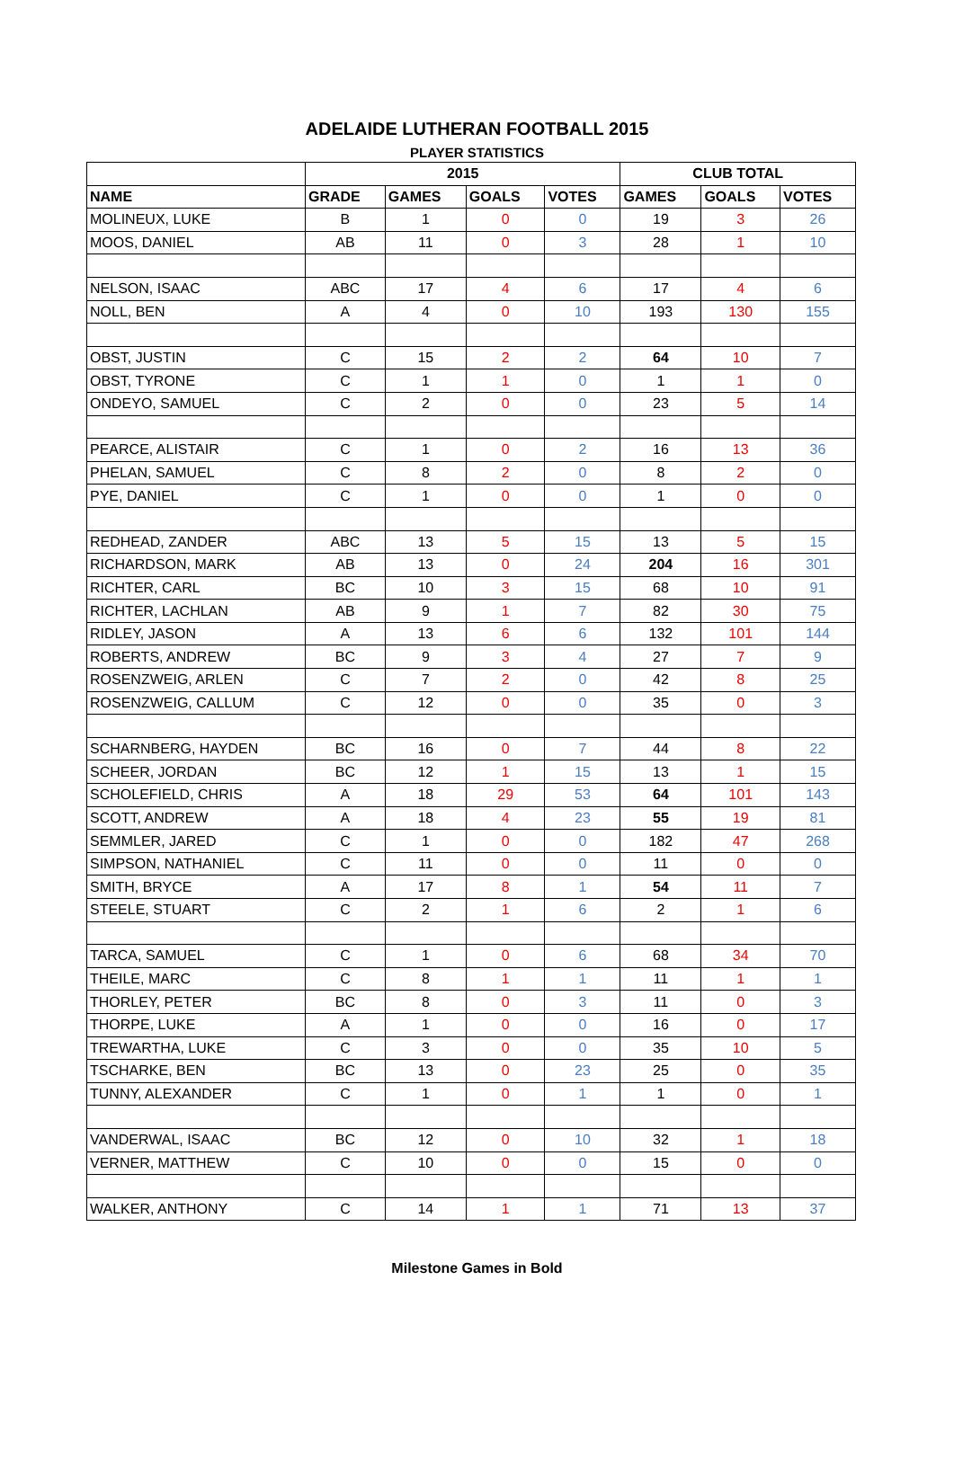ADELAIDE LUTHERAN FOOTBALL 2015
PLAYER STATISTICS
| | 2015 | | | | CLUB TOTAL | | |
| --- | --- | --- | --- | --- | --- | --- | --- |
| NAME | GRADE | GAMES | GOALS | VOTES | GAMES | GOALS | VOTES |
| MOLINEUX, LUKE | B | 1 | 0 | 0 | 19 | 3 | 26 |
| MOOS, DANIEL | AB | 11 | 0 | 3 | 28 | 1 | 10 |
| NELSON, ISAAC | ABC | 17 | 4 | 6 | 17 | 4 | 6 |
| NOLL, BEN | A | 4 | 0 | 10 | 193 | 130 | 155 |
| OBST, JUSTIN | C | 15 | 2 | 2 | 64 | 10 | 7 |
| OBST, TYRONE | C | 1 | 1 | 0 | 1 | 1 | 0 |
| ONDEYO, SAMUEL | C | 2 | 0 | 0 | 23 | 5 | 14 |
| PEARCE, ALISTAIR | C | 1 | 0 | 2 | 16 | 13 | 36 |
| PHELAN, SAMUEL | C | 8 | 2 | 0 | 8 | 2 | 0 |
| PYE, DANIEL | C | 1 | 0 | 0 | 1 | 0 | 0 |
| REDHEAD, ZANDER | ABC | 13 | 5 | 15 | 13 | 5 | 15 |
| RICHARDSON, MARK | AB | 13 | 0 | 24 | 204 | 16 | 301 |
| RICHTER, CARL | BC | 10 | 3 | 15 | 68 | 10 | 91 |
| RICHTER, LACHLAN | AB | 9 | 1 | 7 | 82 | 30 | 75 |
| RIDLEY, JASON | A | 13 | 6 | 6 | 132 | 101 | 144 |
| ROBERTS, ANDREW | BC | 9 | 3 | 4 | 27 | 7 | 9 |
| ROSENZWEIG, ARLEN | C | 7 | 2 | 0 | 42 | 8 | 25 |
| ROSENZWEIG, CALLUM | C | 12 | 0 | 0 | 35 | 0 | 3 |
| SCHARNBERG, HAYDEN | BC | 16 | 0 | 7 | 44 | 8 | 22 |
| SCHEER, JORDAN | BC | 12 | 1 | 15 | 13 | 1 | 15 |
| SCHOLEFIELD, CHRIS | A | 18 | 29 | 53 | 64 | 101 | 143 |
| SCOTT, ANDREW | A | 18 | 4 | 23 | 55 | 19 | 81 |
| SEMMLER, JARED | C | 1 | 0 | 0 | 182 | 47 | 268 |
| SIMPSON, NATHANIEL | C | 11 | 0 | 0 | 11 | 0 | 0 |
| SMITH, BRYCE | A | 17 | 8 | 1 | 54 | 11 | 7 |
| STEELE, STUART | C | 2 | 1 | 6 | 2 | 1 | 6 |
| TARCA, SAMUEL | C | 1 | 0 | 6 | 68 | 34 | 70 |
| THEILE, MARC | C | 8 | 1 | 1 | 11 | 1 | 1 |
| THORLEY, PETER | BC | 8 | 0 | 3 | 11 | 0 | 3 |
| THORPE, LUKE | A | 1 | 0 | 0 | 16 | 0 | 17 |
| TREWARTHA, LUKE | C | 3 | 0 | 0 | 35 | 10 | 5 |
| TSCHARKE, BEN | BC | 13 | 0 | 23 | 25 | 0 | 35 |
| TUNNY, ALEXANDER | C | 1 | 0 | 1 | 1 | 0 | 1 |
| VANDERWAL, ISAAC | BC | 12 | 0 | 10 | 32 | 1 | 18 |
| VERNER, MATTHEW | C | 10 | 0 | 0 | 15 | 0 | 0 |
| WALKER, ANTHONY | C | 14 | 1 | 1 | 71 | 13 | 37 |
Milestone Games in Bold